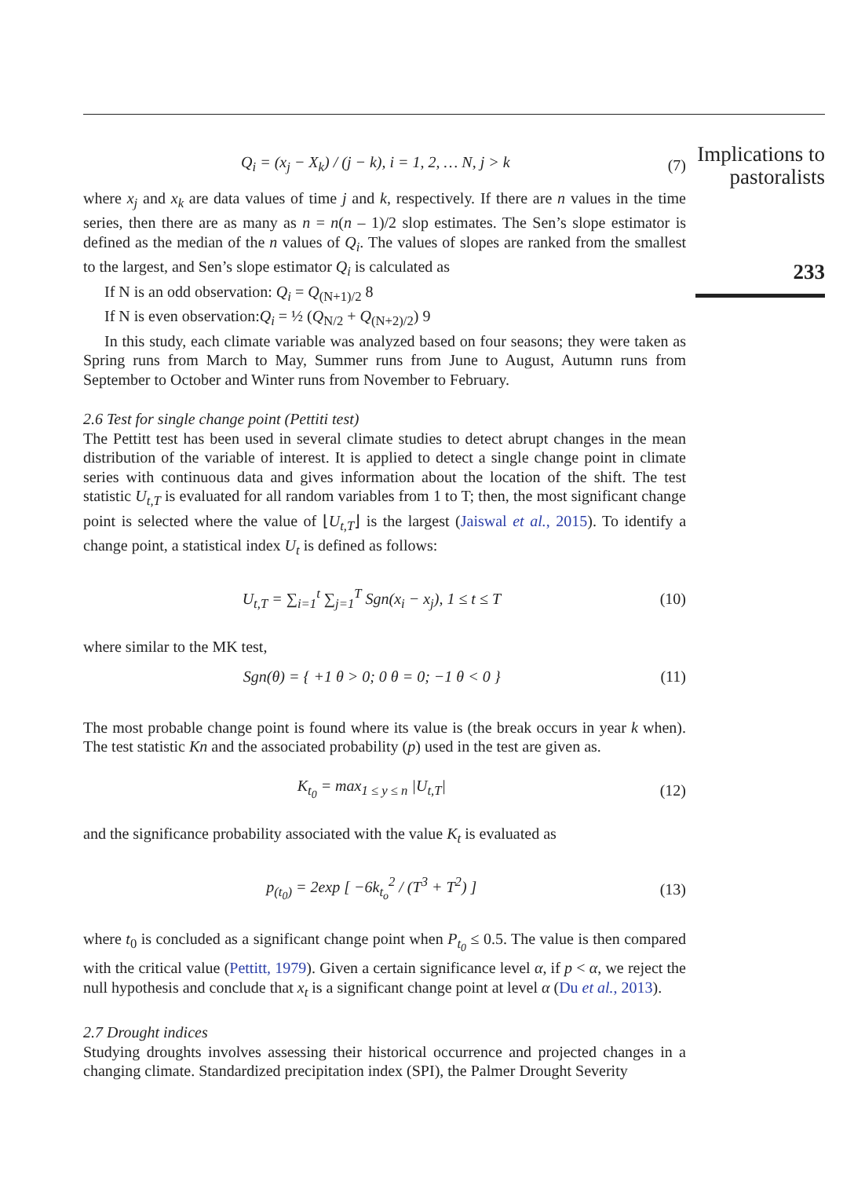Implications to
pastoralists
233
Q<sub>i</sub> = (x<sub>j</sub> − X<sub>k</sub>) / (j − k), i = 1, 2, … N, j > k (7)
where x<sub>j</sub> and x<sub>k</sub> are data values of time j and k, respectively. If there are n values in the time series, then there are as many as n = n(n – 1)/2 slop estimates. The Sen’s slope estimator is defined as the median of the n values of Q<sub>i</sub>. The values of slopes are ranked from the smallest to the largest, and Sen’s slope estimator Q<sub>i</sub> is calculated as
If N is an odd observation: Q<sub>i</sub> = Q<sub>(N+1)/2</sub> 8
If N is even observation:Q<sub>i</sub> = ½ (Q<sub>N/2</sub> + Q<sub>(N+2)/2</sub>) 9
In this study, each climate variable was analyzed based on four seasons; they were taken as Spring runs from March to May, Summer runs from June to August, Autumn runs from September to October and Winter runs from November to February.
2.6 Test for single change point (Pettiti test)
The Pettitt test has been used in several climate studies to detect abrupt changes in the mean distribution of the variable of interest. It is applied to detect a single change point in climate series with continuous data and gives information about the location of the shift. The test statistic U<sub>t,T</sub> is evaluated for all random variables from 1 to T; then, the most significant change point is selected where the value of ⌊U<sub>t,T</sub>⌋ is the largest (Jaiswal et al., 2015). To identify a change point, a statistical index U<sub>t</sub> is defined as follows:
U<sub>t,T</sub> = ∑<sub>i=1</sub><sup>t</sup> ∑<sub>j=1</sub><sup>T</sup> Sgn(x<sub>i</sub> − x<sub>j</sub>), 1 ≤ t ≤ T (10)
where similar to the MK test,
Sgn(θ) = { +1 θ > 0; 0 θ = 0; −1 θ < 0 } (11)
The most probable change point is found where its value is (the break occurs in year k when). The test statistic Kn and the associated probability (p) used in the test are given as.
K<sub>t<sub>0</sub></sub> = max<sub>1 ≤ y ≤ n</sub> |U<sub>t,T</sub>| (12)
and the significance probability associated with the value K<sub>t</sub> is evaluated as
p<sub>(t<sub>0</sub>)</sub> = 2exp [ −6k<sub>t<sub>o</sub></sub><sup>2</sup> / (T<sup>3</sup> + T<sup>2</sup>) ] (13)
where t<sub>0</sub> is concluded as a significant change point when P<sub>t<sub>0</sub></sub> ≤ 0.5. The value is then compared with the critical value (Pettitt, 1979). Given a certain significance level α, if p < α, we reject the null hypothesis and conclude that x<sub>t</sub> is a significant change point at level α (Du et al., 2013).
2.7 Drought indices
Studying droughts involves assessing their historical occurrence and projected changes in a changing climate. Standardized precipitation index (SPI), the Palmer Drought Severity